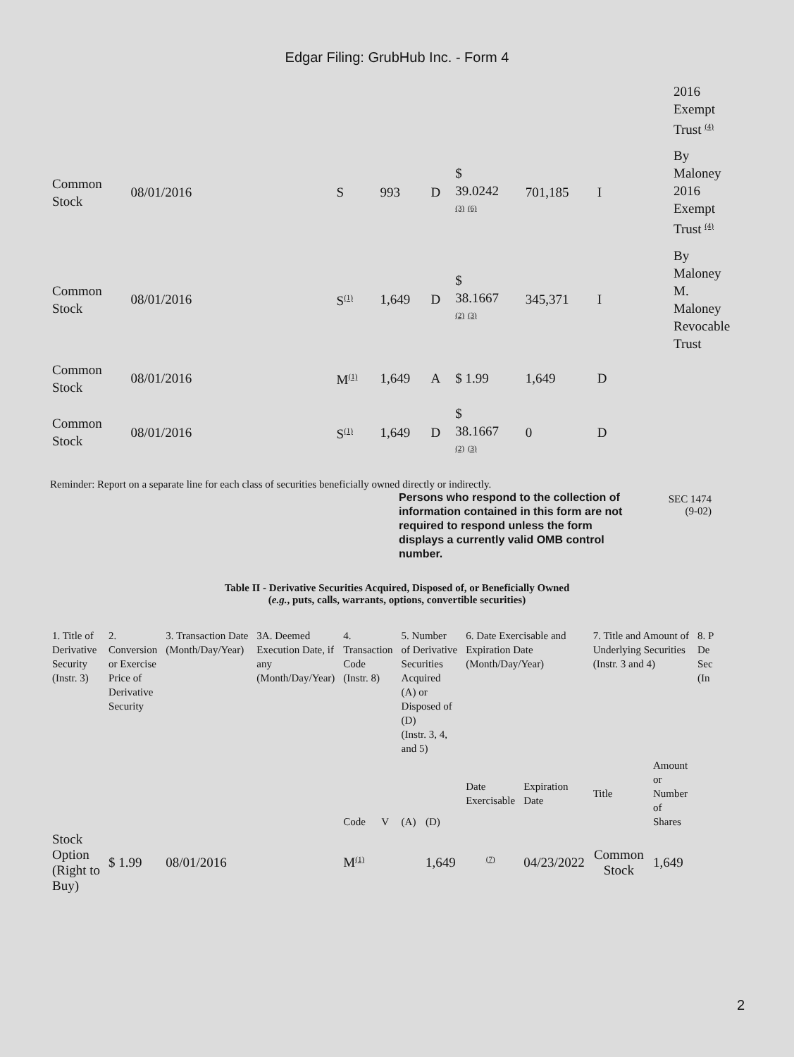Edgar Filing: GrubHub Inc. - Form 4
| | | | | | | | | | 2016 Exempt Trust <sup>(4)</sup> |
| Common Stock | 08/01/2016 | S | 993 | D | $ 39.0242 <sup>(3)</sup> <sup>(6)</sup> | 701,185 | I | | By Maloney 2016 Exempt Trust <sup>(4)</sup> |
| Common Stock | 08/01/2016 | S<sup>(1)</sup> | 1,649 | D | $ 38.1667 <sup>(2)</sup> <sup>(3)</sup> | 345,371 | I | | By Maloney M. Maloney Revocable Trust |
| Common Stock | 08/01/2016 | M<sup>(1)</sup> | 1,649 | A | $ 1.99 | 1,649 | D | | |
| Common Stock | 08/01/2016 | S<sup>(1)</sup> | 1,649 | D | $ 38.1667 <sup>(2)</sup> <sup>(3)</sup> | 0 | D | | |
Reminder: Report on a separate line for each class of securities beneficially owned directly or indirectly.
Persons who respond to the collection of information contained in this form are not required to respond unless the form displays a currently valid OMB control number.
SEC 1474
(9-02)
Table II - Derivative Securities Acquired, Disposed of, or Beneficially Owned
(e.g., puts, calls, warrants, options, convertible securities)
| 1. Title of Derivative Security (Instr. 3) | 2. Conversion or Exercise Price of Derivative Security | 3. Transaction Date (Month/Day/Year) | 3A. Deemed Execution Date, if any (Month/Day/Year) | 4. Transaction Code (Instr. 8) | | 5. Number of Derivative Securities Acquired (A) or Disposed of (D) (Instr. 3, 4, and 5) | | 6. Date Exercisable and Expiration Date (Month/Day/Year) | | 7. Title and Amount of Underlying Securities (Instr. 3 and 4) | | 8. P De Sec (In |
| --- | --- | --- | --- | --- | --- | --- | --- | --- | --- | --- | --- | --- |
| | | | | Code | V | (A) | (D) | Date Exercisable | Expiration Date | Title | Amount or Number of Shares | |
| Stock Option (Right to Buy) | $ 1.99 | 08/01/2016 | | M<sup>(1)</sup> | | | 1,649 | <sup>(7)</sup> | 04/23/2022 | Common Stock | 1,649 | |
2